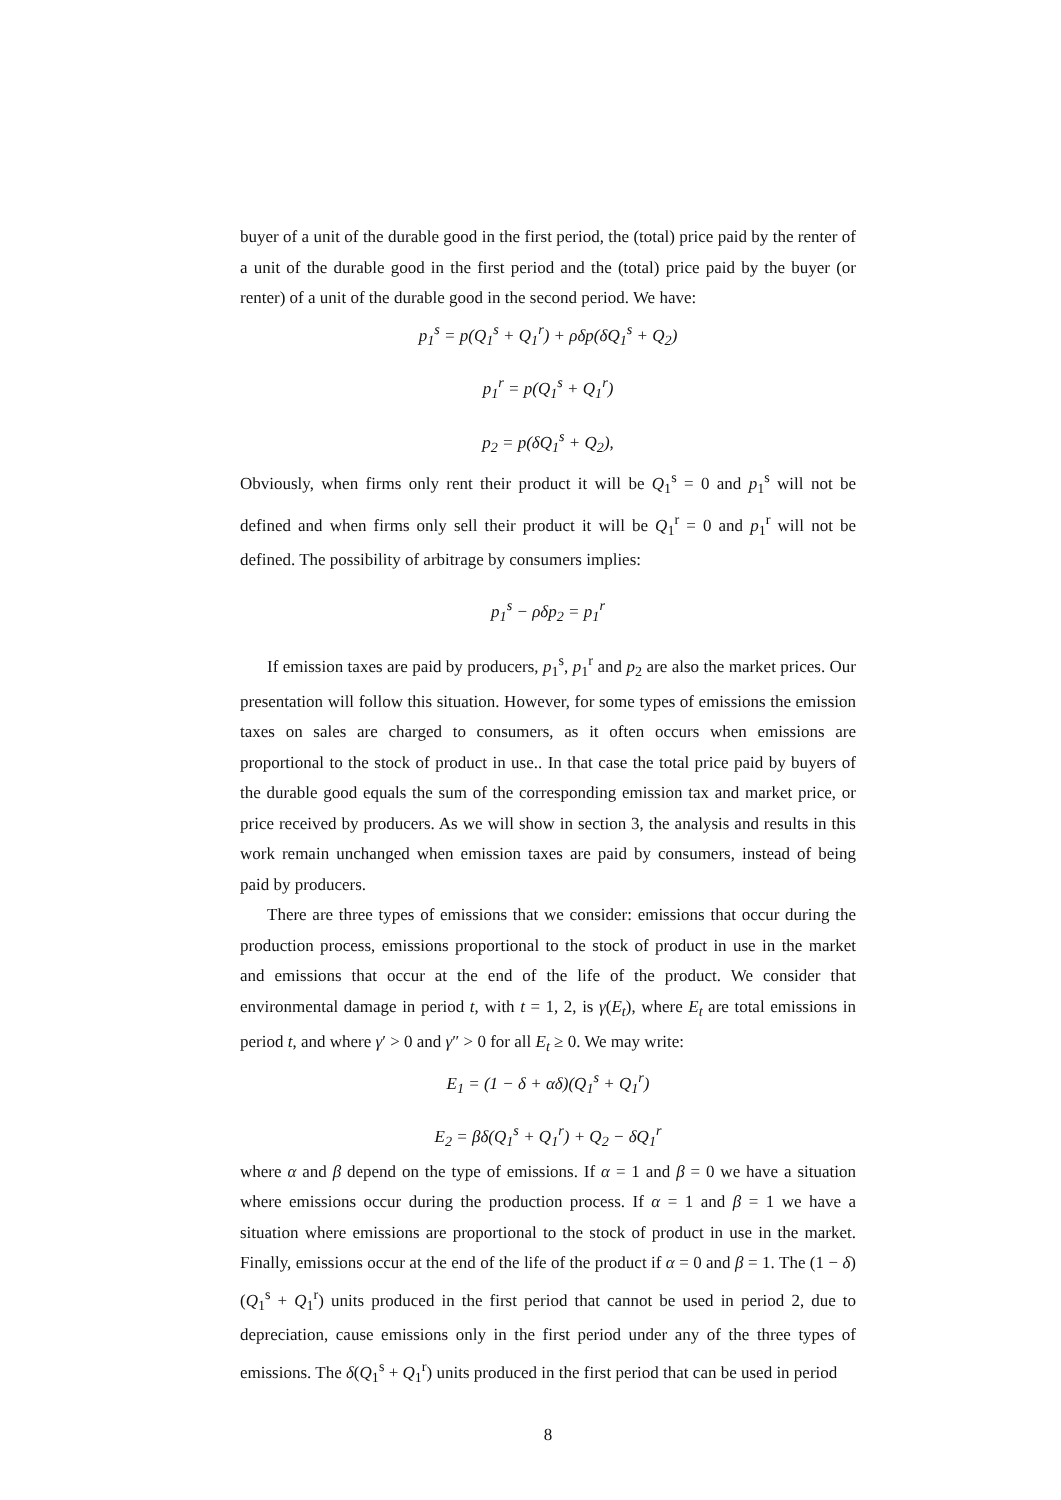buyer of a unit of the durable good in the first period, the (total) price paid by the renter of a unit of the durable good in the first period and the (total) price paid by the buyer (or renter) of a unit of the durable good in the second period. We have:
p<sub>1</sub><sup>s</sup> = p(Q<sub>1</sub><sup>s</sup> + Q<sub>1</sub><sup>r</sup>) + ρδp(δQ<sub>1</sub><sup>s</sup> + Q<sub>2</sub>)
p<sub>1</sub><sup>r</sup> = p(Q<sub>1</sub><sup>s</sup> + Q<sub>1</sub><sup>r</sup>)
p<sub>2</sub> = p(δQ<sub>1</sub><sup>s</sup> + Q<sub>2</sub>),
Obviously, when firms only rent their product it will be Q<sub>1</sub><sup>s</sup> = 0 and p<sub>1</sub><sup>s</sup> will not be defined and when firms only sell their product it will be Q<sub>1</sub><sup>r</sup> = 0 and p<sub>1</sub><sup>r</sup> will not be defined. The possibility of arbitrage by consumers implies:
p<sub>1</sub><sup>s</sup> − ρδp<sub>2</sub> = p<sub>1</sub><sup>r</sup>
If emission taxes are paid by producers, p<sub>1</sub><sup>s</sup>, p<sub>1</sub><sup>r</sup> and p<sub>2</sub> are also the market prices. Our presentation will follow this situation. However, for some types of emissions the emission taxes on sales are charged to consumers, as it often occurs when emissions are proportional to the stock of product in use.. In that case the total price paid by buyers of the durable good equals the sum of the corresponding emission tax and market price, or price received by producers. As we will show in section 3, the analysis and results in this work remain unchanged when emission taxes are paid by consumers, instead of being paid by producers.
There are three types of emissions that we consider: emissions that occur during the production process, emissions proportional to the stock of product in use in the market and emissions that occur at the end of the life of the product. We consider that environmental damage in period t, with t = 1, 2, is γ(E<sub>t</sub>), where E<sub>t</sub> are total emissions in period t, and where γ′ > 0 and γ″ > 0 for all E<sub>t</sub> ≥ 0. We may write:
E<sub>1</sub> = (1 − δ + αδ)(Q<sub>1</sub><sup>s</sup> + Q<sub>1</sub><sup>r</sup>)
E<sub>2</sub> = βδ(Q<sub>1</sub><sup>s</sup> + Q<sub>1</sub><sup>r</sup>) + Q<sub>2</sub> − δQ<sub>1</sub><sup>r</sup>
where α and β depend on the type of emissions. If α = 1 and β = 0 we have a situation where emissions occur during the production process. If α = 1 and β = 1 we have a situation where emissions are proportional to the stock of product in use in the market. Finally, emissions occur at the end of the life of the product if α = 0 and β = 1. The (1 − δ)(Q<sub>1</sub><sup>s</sup> + Q<sub>1</sub><sup>r</sup>) units produced in the first period that cannot be used in period 2, due to depreciation, cause emissions only in the first period under any of the three types of emissions. The δ(Q<sub>1</sub><sup>s</sup> + Q<sub>1</sub><sup>r</sup>) units produced in the first period that can be used in period
8